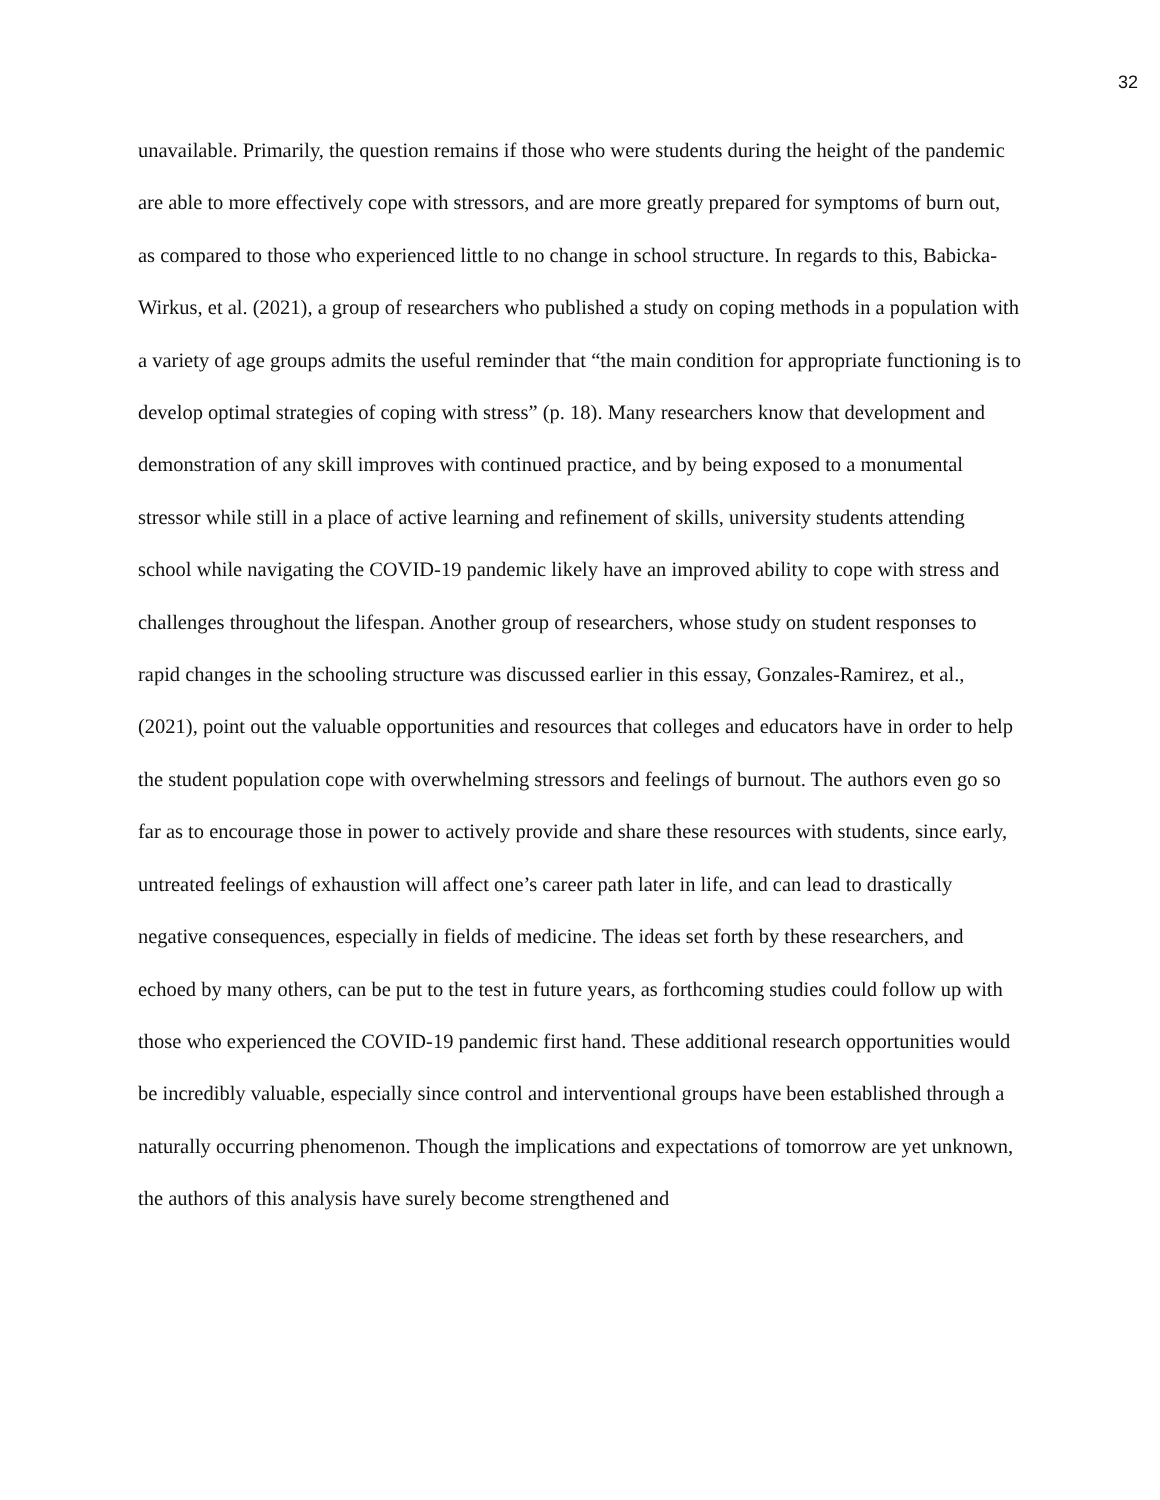32
unavailable. Primarily, the question remains if those who were students during the height of the pandemic are able to more effectively cope with stressors, and are more greatly prepared for symptoms of burn out, as compared to those who experienced little to no change in school structure. In regards to this, Babicka-Wirkus, et al. (2021), a group of researchers who published a study on coping methods in a population with a variety of age groups admits the useful reminder that “the main condition for appropriate functioning is to develop optimal strategies of coping with stress” (p. 18). Many researchers know that development and demonstration of any skill improves with continued practice, and by being exposed to a monumental stressor while still in a place of active learning and refinement of skills, university students attending school while navigating the COVID-19 pandemic likely have an improved ability to cope with stress and challenges throughout the lifespan. Another group of researchers, whose study on student responses to rapid changes in the schooling structure was discussed earlier in this essay, Gonzales-Ramirez, et al., (2021), point out the valuable opportunities and resources that colleges and educators have in order to help the student population cope with overwhelming stressors and feelings of burnout. The authors even go so far as to encourage those in power to actively provide and share these resources with students, since early, untreated feelings of exhaustion will affect one’s career path later in life, and can lead to drastically negative consequences, especially in fields of medicine. The ideas set forth by these researchers, and echoed by many others, can be put to the test in future years, as forthcoming studies could follow up with those who experienced the COVID-19 pandemic first hand. These additional research opportunities would be incredibly valuable, especially since control and interventional groups have been established through a naturally occurring phenomenon. Though the implications and expectations of tomorrow are yet unknown, the authors of this analysis have surely become strengthened and